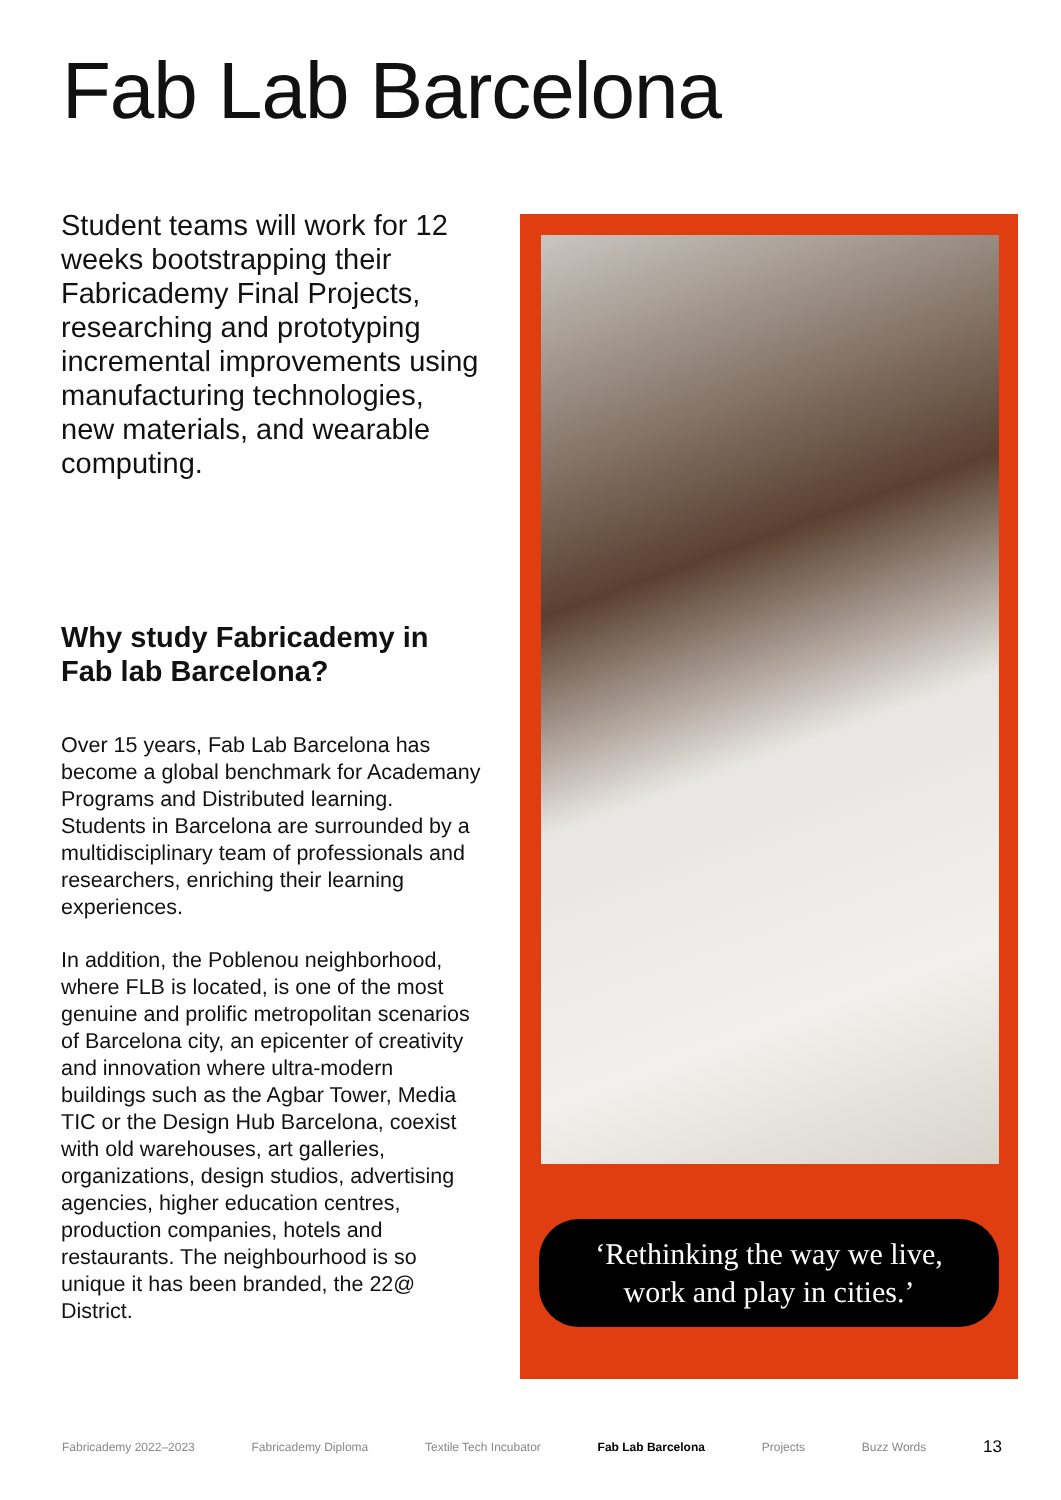Fab Lab Barcelona
Student teams will work for 12 weeks bootstrapping their Fabricademy Final Projects, researching and prototyping incremental improvements using manufacturing technologies, new materials, and wearable computing.
Why study Fabricademy in Fab lab Barcelona?
Over 15 years, Fab Lab Barcelona has become a global benchmark for Academany Programs and Distributed learning. Students in Barcelona are surrounded by a multidisciplinary team of professionals and researchers, enriching their learning experiences.
In addition, the Poblenou neighborhood, where FLB is located, is one of the most genuine and prolific metropolitan scenarios of Barcelona city, an epicenter of creativity and innovation where ultra-modern buildings such as the Agbar Tower, Media TIC or the Design Hub Barcelona, coexist with old warehouses, art galleries, organizations, design studios, advertising agencies, higher education centres, production companies, hotels and restaurants. The neighbourhood is so unique it has been branded, the 22@ District.
‘Rethinking the way we live,
work and play in cities.’
Fabricademy 2022–2023 Fabricademy Diploma Textile Tech Incubator Fab Lab Barcelona Projects Buzz Words 13